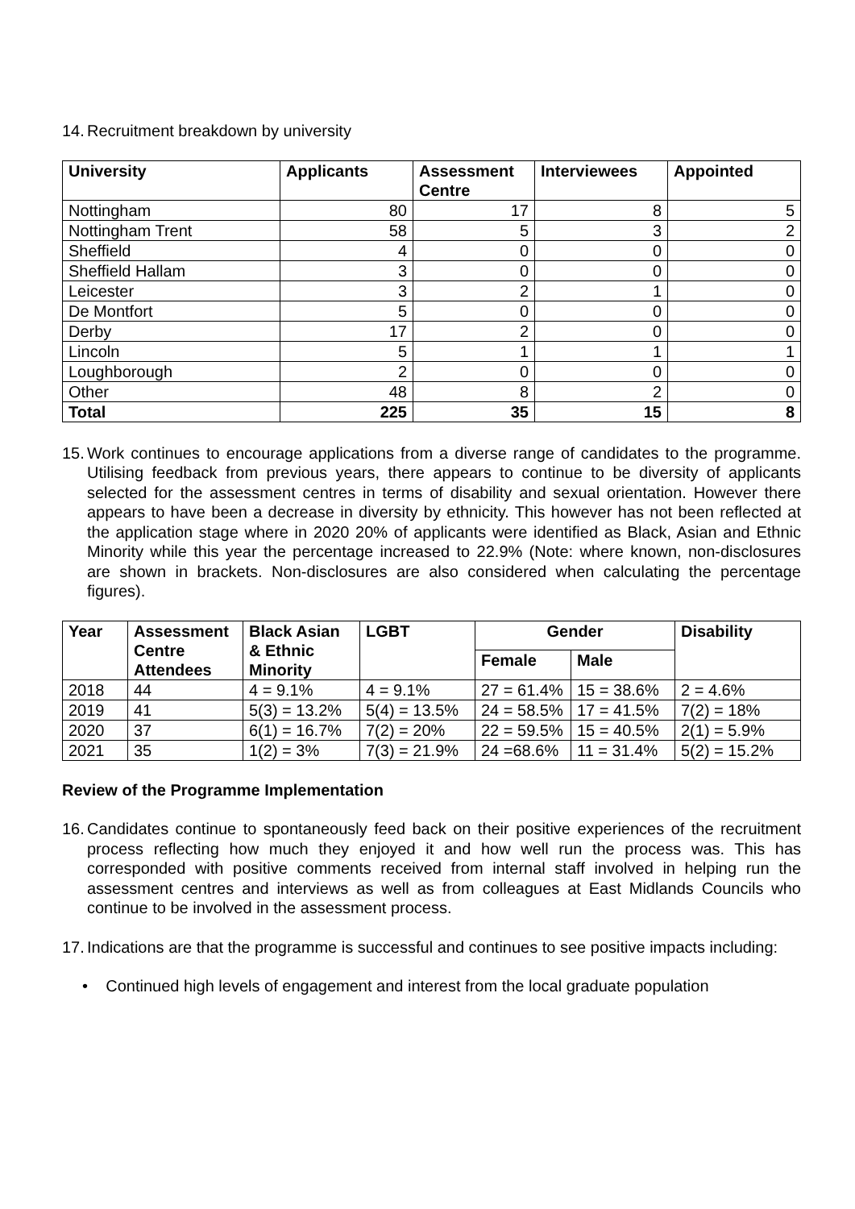14. Recruitment breakdown by university
| University | Applicants | Assessment Centre | Interviewees | Appointed |
| --- | --- | --- | --- | --- |
| Nottingham | 80 | 17 | 8 | 5 |
| Nottingham Trent | 58 | 5 | 3 | 2 |
| Sheffield | 4 | 0 | 0 | 0 |
| Sheffield Hallam | 3 | 0 | 0 | 0 |
| Leicester | 3 | 2 | 1 | 0 |
| De Montfort | 5 | 0 | 0 | 0 |
| Derby | 17 | 2 | 0 | 0 |
| Lincoln | 5 | 1 | 1 | 1 |
| Loughborough | 2 | 0 | 0 | 0 |
| Other | 48 | 8 | 2 | 0 |
| Total | 225 | 35 | 15 | 8 |
15. Work continues to encourage applications from a diverse range of candidates to the programme. Utilising feedback from previous years, there appears to continue to be diversity of applicants selected for the assessment centres in terms of disability and sexual orientation. However there appears to have been a decrease in diversity by ethnicity. This however has not been reflected at the application stage where in 2020 20% of applicants were identified as Black, Asian and Ethnic Minority while this year the percentage increased to 22.9% (Note: where known, non-disclosures are shown in brackets. Non-disclosures are also considered when calculating the percentage figures).
| Year | Assessment Centre Attendees | Black Asian & Ethnic Minority | LGBT | Gender | | Disability |
| --- | --- | --- | --- | --- | --- | --- |
| | | | | Female | Male | |
| 2018 | 44 | 4 = 9.1% | 4 = 9.1% | 27 = 61.4% | 15 = 38.6% | 2 = 4.6% |
| 2019 | 41 | 5(3) = 13.2% | 5(4) = 13.5% | 24 = 58.5% | 17 = 41.5% | 7(2) = 18% |
| 2020 | 37 | 6(1) = 16.7% | 7(2) = 20% | 22 = 59.5% | 15 = 40.5% | 2(1) = 5.9% |
| 2021 | 35 | 1(2) = 3% | 7(3) = 21.9% | 24 =68.6% | 11 = 31.4% | 5(2) = 15.2% |
Review of the Programme Implementation
16. Candidates continue to spontaneously feed back on their positive experiences of the recruitment process reflecting how much they enjoyed it and how well run the process was. This has corresponded with positive comments received from internal staff involved in helping run the assessment centres and interviews as well as from colleagues at East Midlands Councils who continue to be involved in the assessment process.
17. Indications are that the programme is successful and continues to see positive impacts including:
• Continued high levels of engagement and interest from the local graduate population